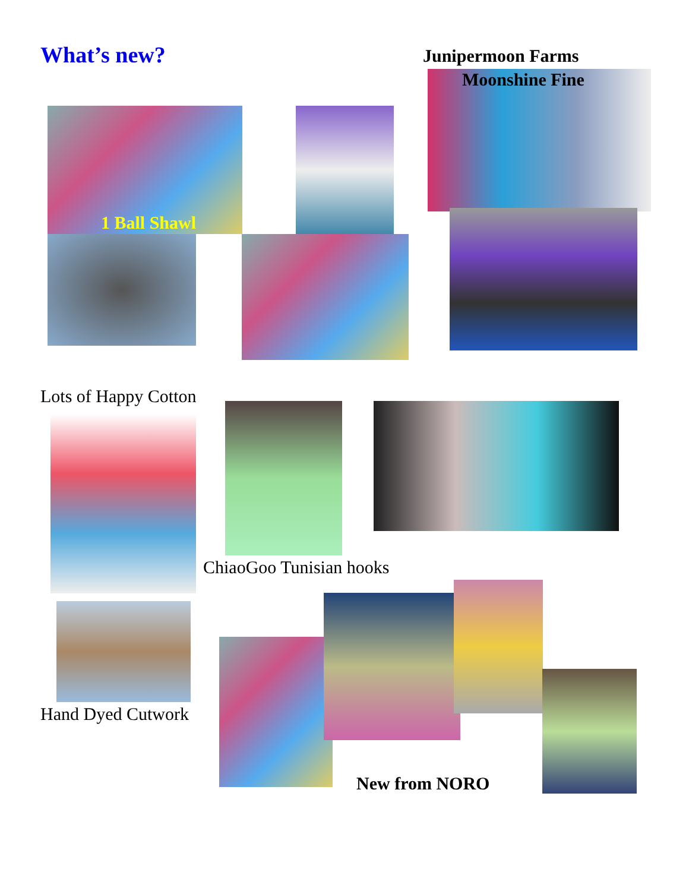What’s new? Junipermoon Farms
Moonshine Fine
1 Ball Shawl
Lots of Happy Cotton
ChiaoGoo Tunisian hooks
Hand Dyed Cutwork
New from NORO